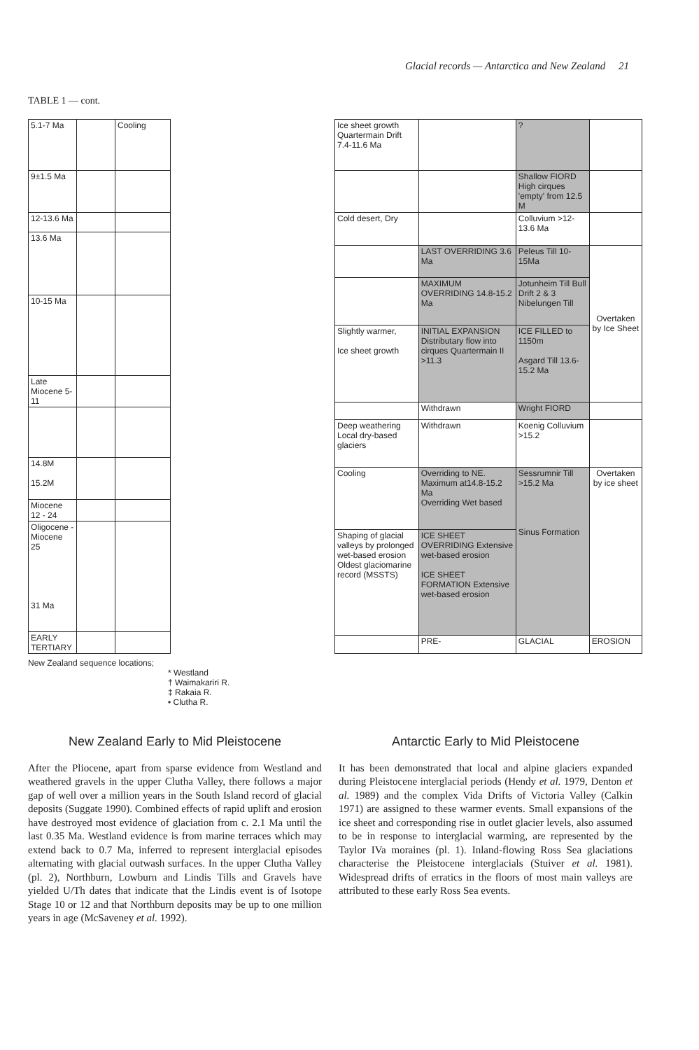Glacial records — Antarctica and New Zealand 21
TABLE 1 — cont.
| 5.1-7 Ma | | Cooling |
| 9±1.5 Ma | | |
| 12-13.6 Ma | | |
| 13.6 Ma | | |
| 10-15 Ma | | |
| Late Miocene 5-11 | | |
| 14.8M 15.2M | | |
| Miocene 12 - 24 | | |
| Oligocene - Miocene 25 31 Ma | | |
| EARLY TERTIARY | | |
| Ice sheet growth Quartermain Drift 7.4-11.6 Ma | | ? | |
| | | Shallow FIORD High cirques 'empty' from 12.5 M | |
| Cold desert, Dry | | Colluvium >12-13.6 Ma | |
| | LAST OVERRIDING 3.6 Ma | Peleus Till 10-15Ma | Overtaken by Ice Sheet |
| | MAXIMUM OVERRIDING 14.8-15.2 Ma | Jotunheim Till Bull Drift 2 & 3 Nibelungen Till | |
| Slightly warmer, Ice sheet growth | INITIAL EXPANSION Distributary flow into cirques Quartermain II >11.3 | ICE FILLED to 1150m Asgard Till 13.6-15.2 Ma | |
| | Withdrawn | Wright FIORD | |
| Deep weathering Local dry-based glaciers | Withdrawn | Koenig Colluvium >15.2 | |
| Cooling | Overriding to NE. Maximum at14.8-15.2 Ma Overriding Wet based | Sessrumnir Till >15.2 Ma Sinus Formation | Overtaken by ice sheet |
| Shaping of glacial valleys by prolonged wet-based erosion Oldest glaciomarine record (MSSTS) | ICE SHEET OVERRIDING Extensive wet-based erosion ICE SHEET FORMATION Extensive wet-based erosion | | |
| | PRE- | GLACIAL | EROSION |
New Zealand sequence locations;
* Westland
† Waimakariri R.
‡ Rakaia R.
• Clutha R.
New Zealand Early to Mid Pleistocene
After the Pliocene, apart from sparse evidence from Westland and weathered gravels in the upper Clutha Valley, there follows a major gap of well over a million years in the South Island record of glacial deposits (Suggate 1990). Combined effects of rapid uplift and erosion have destroyed most evidence of glaciation from c. 2.1 Ma until the last 0.35 Ma. Westland evidence is from marine terraces which may extend back to 0.7 Ma, inferred to represent interglacial episodes alternating with glacial outwash surfaces. In the upper Clutha Valley (pl. 2), Northburn, Lowburn and Lindis Tills and Gravels have yielded U/Th dates that indicate that the Lindis event is of Isotope Stage 10 or 12 and that Northburn deposits may be up to one million years in age (McSaveney et al. 1992).
Antarctic Early to Mid Pleistocene
It has been demonstrated that local and alpine glaciers expanded during Pleistocene interglacial periods (Hendy et al. 1979, Denton et al. 1989) and the complex Vida Drifts of Victoria Valley (Calkin 1971) are assigned to these warmer events. Small expansions of the ice sheet and corresponding rise in outlet glacier levels, also assumed to be in response to interglacial warming, are represented by the Taylor IVa moraines (pl. 1). Inland-flowing Ross Sea glaciations characterise the Pleistocene interglacials (Stuiver et al. 1981). Widespread drifts of erratics in the floors of most main valleys are attributed to these early Ross Sea events.